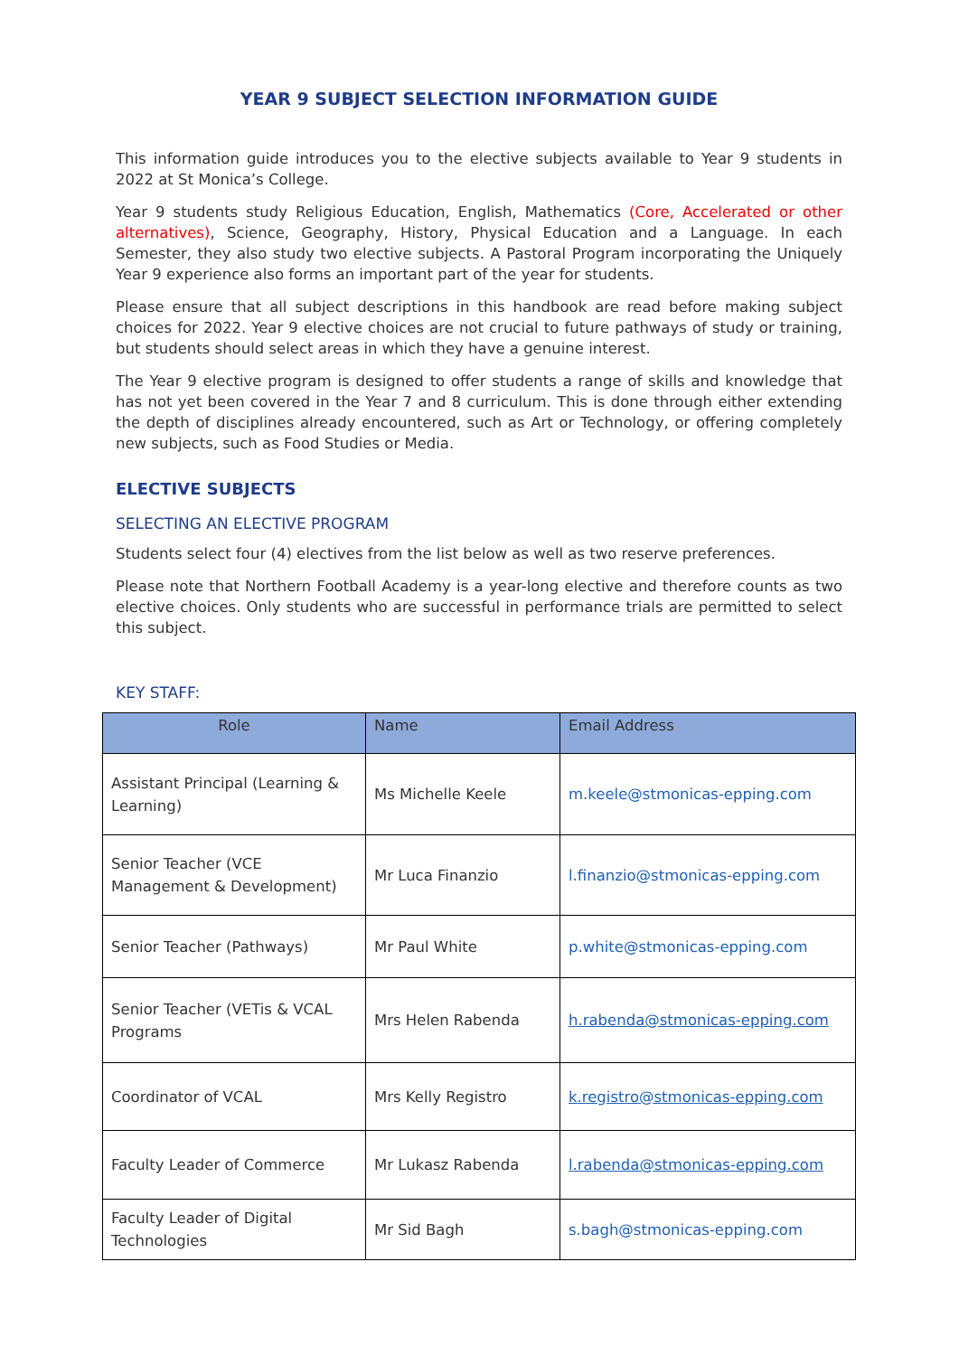YEAR 9 SUBJECT SELECTION INFORMATION GUIDE
This information guide introduces you to the elective subjects available to Year 9 students in 2022 at St Monica’s College.
Year 9 students study Religious Education, English, Mathematics (Core, Accelerated or other alternatives), Science, Geography, History, Physical Education and a Language. In each Semester, they also study two elective subjects. A Pastoral Program incorporating the Uniquely Year 9 experience also forms an important part of the year for students.
Please ensure that all subject descriptions in this handbook are read before making subject choices for 2022. Year 9 elective choices are not crucial to future pathways of study or training, but students should select areas in which they have a genuine interest.
The Year 9 elective program is designed to offer students a range of skills and knowledge that has not yet been covered in the Year 7 and 8 curriculum. This is done through either extending the depth of disciplines already encountered, such as Art or Technology, or offering completely new subjects, such as Food Studies or Media.
ELECTIVE SUBJECTS
SELECTING AN ELECTIVE PROGRAM
Students select four (4) electives from the list below as well as two reserve preferences.
Please note that Northern Football Academy is a year-long elective and therefore counts as two elective choices. Only students who are successful in performance trials are permitted to select this subject.
KEY STAFF:
| Role | Name | Email Address |
| --- | --- | --- |
| Assistant Principal (Learning & Learning) | Ms Michelle Keele | m.keele@stmonicas-epping.com |
| Senior Teacher (VCE Management & Development) | Mr Luca Finanzio | l.finanzio@stmonicas-epping.com |
| Senior Teacher (Pathways) | Mr Paul White | p.white@stmonicas-epping.com |
| Senior Teacher (VETis & VCAL Programs | Mrs Helen Rabenda | h.rabenda@stmonicas-epping.com |
| Coordinator of VCAL | Mrs Kelly Registro | k.registro@stmonicas-epping.com |
| Faculty Leader of Commerce | Mr Lukasz Rabenda | l.rabenda@stmonicas-epping.com |
| Faculty Leader of Digital Technologies | Mr Sid Bagh | s.bagh@stmonicas-epping.com |